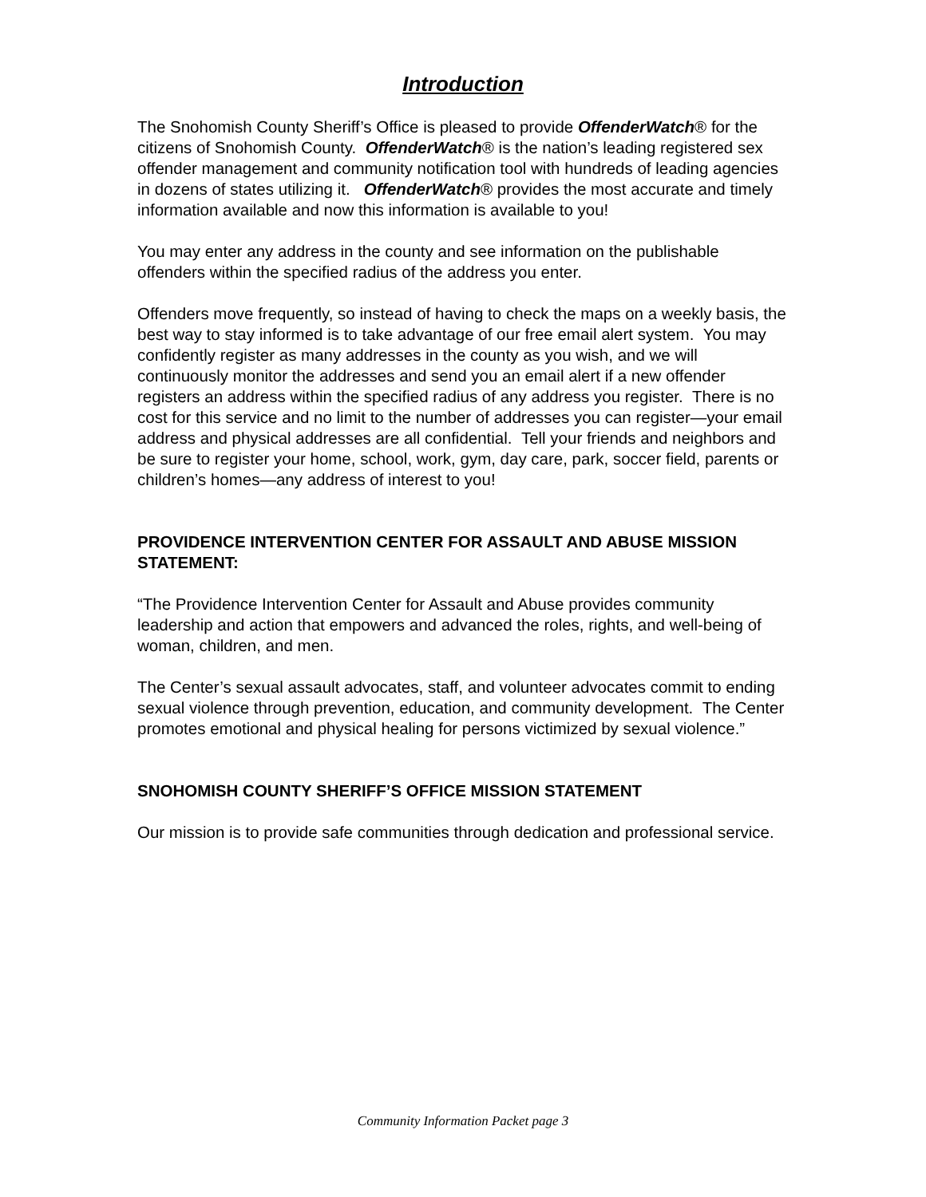Introduction
The Snohomish County Sheriff’s Office is pleased to provide OffenderWatch® for the citizens of Snohomish County. OffenderWatch® is the nation’s leading registered sex offender management and community notification tool with hundreds of leading agencies in dozens of states utilizing it. OffenderWatch® provides the most accurate and timely information available and now this information is available to you!
You may enter any address in the county and see information on the publishable offenders within the specified radius of the address you enter.
Offenders move frequently, so instead of having to check the maps on a weekly basis, the best way to stay informed is to take advantage of our free email alert system. You may confidently register as many addresses in the county as you wish, and we will continuously monitor the addresses and send you an email alert if a new offender registers an address within the specified radius of any address you register. There is no cost for this service and no limit to the number of addresses you can register—your email address and physical addresses are all confidential. Tell your friends and neighbors and be sure to register your home, school, work, gym, day care, park, soccer field, parents or children’s homes—any address of interest to you!
PROVIDENCE INTERVENTION CENTER FOR ASSAULT AND ABUSE MISSION STATEMENT:
“The Providence Intervention Center for Assault and Abuse provides community leadership and action that empowers and advanced the roles, rights, and well-being of woman, children, and men.
The Center’s sexual assault advocates, staff, and volunteer advocates commit to ending sexual violence through prevention, education, and community development. The Center promotes emotional and physical healing for persons victimized by sexual violence.”
SNOHOMISH COUNTY SHERIFF’S OFFICE MISSION STATEMENT
Our mission is to provide safe communities through dedication and professional service.
Community Information Packet page 3